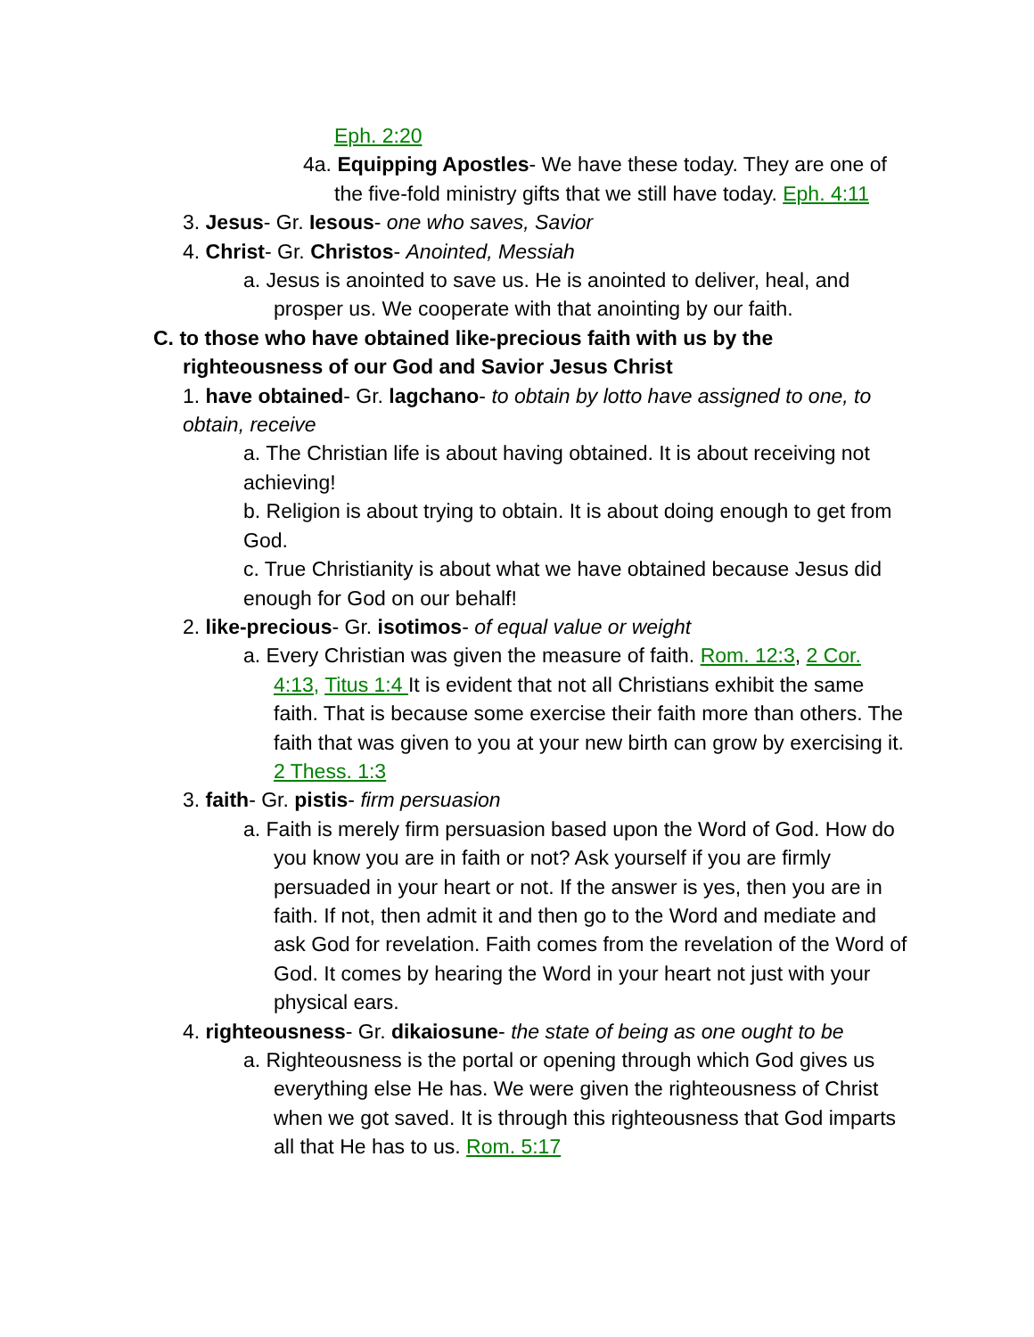Eph. 2:20
4a. Equipping Apostles- We have these today. They are one of the five-fold ministry gifts that we still have today. Eph. 4:11
3. Jesus- Gr. Iesous- one who saves, Savior
4. Christ- Gr. Christos- Anointed, Messiah
a. Jesus is anointed to save us. He is anointed to deliver, heal, and prosper us. We cooperate with that anointing by our faith.
C. to those who have obtained like-precious faith with us by the righteousness of our God and Savior Jesus Christ
1. have obtained- Gr. lagchano- to obtain by lotto have assigned to one, to obtain, receive
a. The Christian life is about having obtained. It is about receiving not achieving!
b. Religion is about trying to obtain. It is about doing enough to get from God.
c. True Christianity is about what we have obtained because Jesus did enough for God on our behalf!
2. like-precious- Gr. isotimos- of equal value or weight
a. Every Christian was given the measure of faith. Rom. 12:3, 2 Cor. 4:13, Titus 1:4 It is evident that not all Christians exhibit the same faith. That is because some exercise their faith more than others. The faith that was given to you at your new birth can grow by exercising it. 2 Thess. 1:3
3. faith- Gr. pistis- firm persuasion
a. Faith is merely firm persuasion based upon the Word of God. How do you know you are in faith or not? Ask yourself if you are firmly persuaded in your heart or not. If the answer is yes, then you are in faith. If not, then admit it and then go to the Word and mediate and ask God for revelation. Faith comes from the revelation of the Word of God. It comes by hearing the Word in your heart not just with your physical ears.
4. righteousness- Gr. dikaiosune- the state of being as one ought to be
a. Righteousness is the portal or opening through which God gives us everything else He has. We were given the righteousness of Christ when we got saved. It is through this righteousness that God imparts all that He has to us. Rom. 5:17